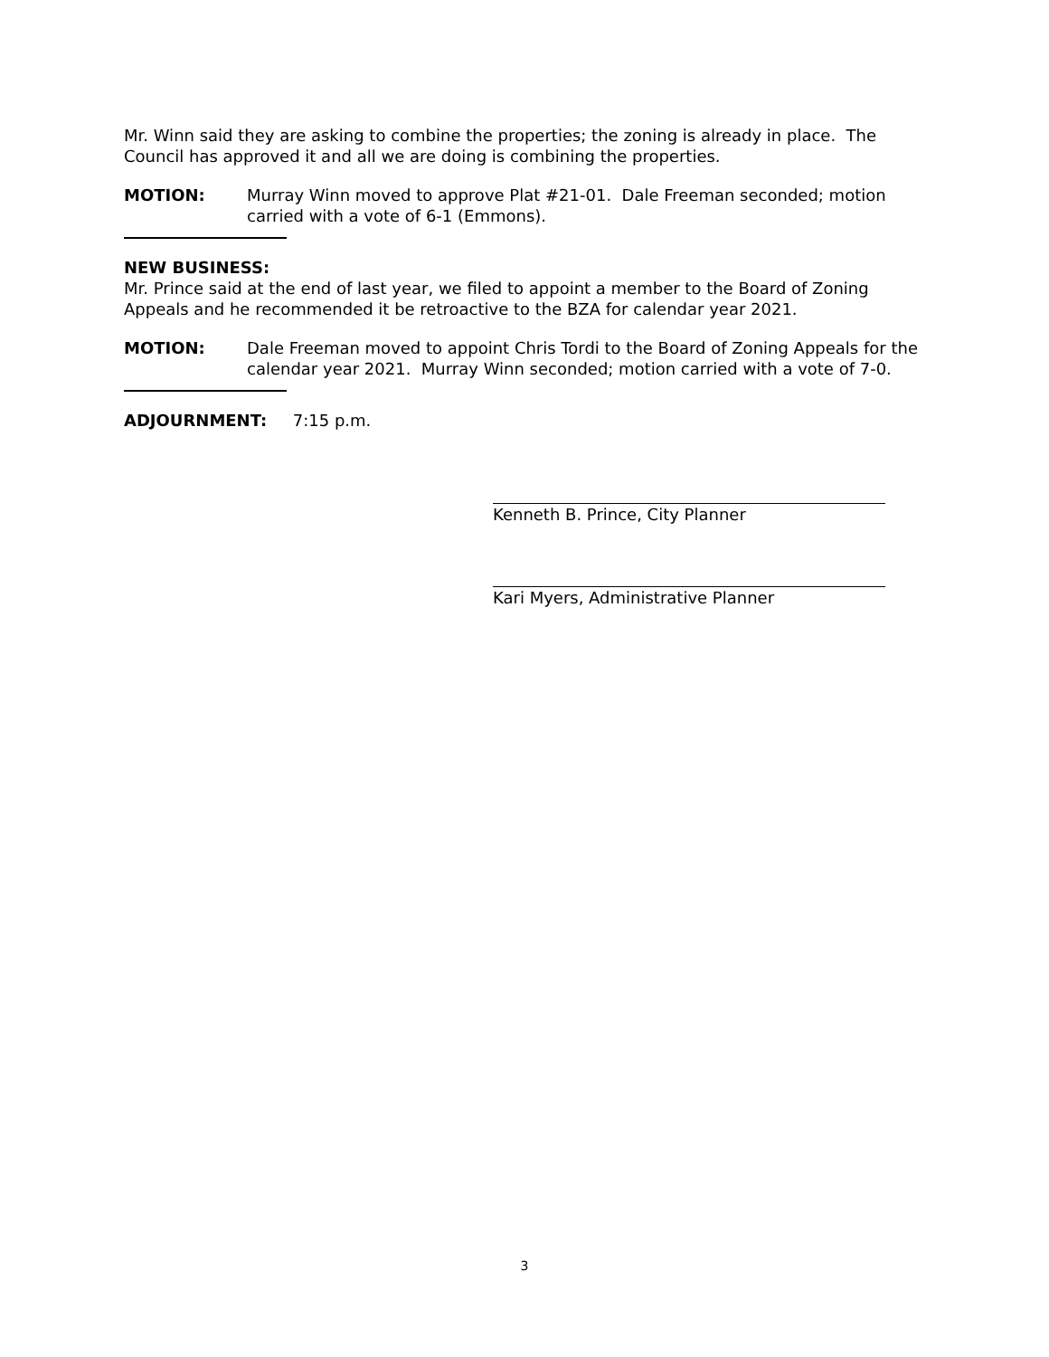Mr. Winn said they are asking to combine the properties; the zoning is already in place. The Council has approved it and all we are doing is combining the properties.
MOTION: Murray Winn moved to approve Plat #21-01. Dale Freeman seconded; motion carried with a vote of 6-1 (Emmons).
NEW BUSINESS:
Mr. Prince said at the end of last year, we filed to appoint a member to the Board of Zoning Appeals and he recommended it be retroactive to the BZA for calendar year 2021.
MOTION: Dale Freeman moved to appoint Chris Tordi to the Board of Zoning Appeals for the calendar year 2021. Murray Winn seconded; motion carried with a vote of 7-0.
ADJOURNMENT: 7:15 p.m.
Kenneth B. Prince, City Planner
Kari Myers, Administrative Planner
3